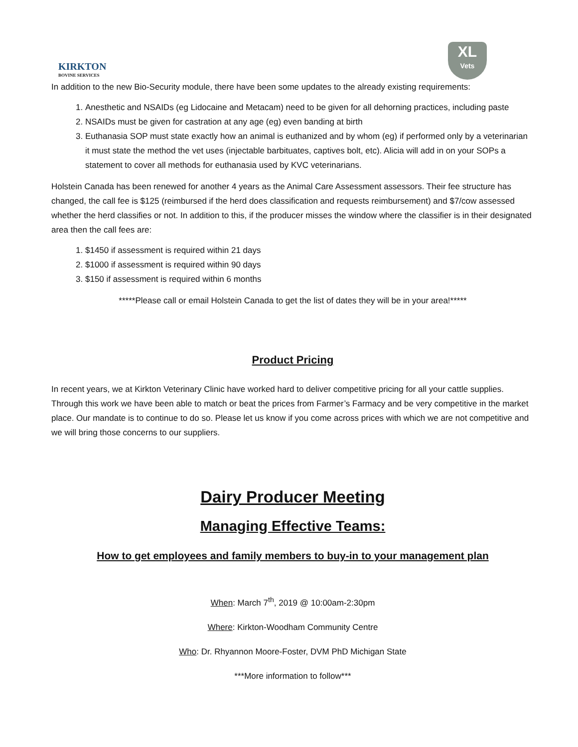KIRKTON
BOVINE SERVICES
XL
Vets
In addition to the new Bio-Security module, there have been some updates to the already existing requirements:
1. Anesthetic and NSAIDs (eg Lidocaine and Metacam) need to be given for all dehorning practices, including paste
2. NSAIDs must be given for castration at any age (eg) even banding at birth
3. Euthanasia SOP must state exactly how an animal is euthanized and by whom (eg) if performed only by a veterinarian it must state the method the vet uses (injectable barbituates, captives bolt, etc). Alicia will add in on your SOPs a statement to cover all methods for euthanasia used by KVC veterinarians.
Holstein Canada has been renewed for another 4 years as the Animal Care Assessment assessors. Their fee structure has changed, the call fee is $125 (reimbursed if the herd does classification and requests reimbursement) and $7/cow assessed whether the herd classifies or not. In addition to this, if the producer misses the window where the classifier is in their designated area then the call fees are:
1. $1450 if assessment is required within 21 days
2. $1000 if assessment is required within 90 days
3. $150 if assessment is required within 6 months
*****Please call or email Holstein Canada to get the list of dates they will be in your area!*****
Product Pricing
In recent years, we at Kirkton Veterinary Clinic have worked hard to deliver competitive pricing for all your cattle supplies. Through this work we have been able to match or beat the prices from Farmer’s Farmacy and be very competitive in the market place. Our mandate is to continue to do so. Please let us know if you come across prices with which we are not competitive and we will bring those concerns to our suppliers.
Dairy Producer Meeting
Managing Effective Teams:
How to get employees and family members to buy-in to your management plan
When: March 7<sup>th</sup>, 2019 @ 10:00am-2:30pm
Where: Kirkton-Woodham Community Centre
Who: Dr. Rhyannon Moore-Foster, DVM PhD Michigan State
***More information to follow***